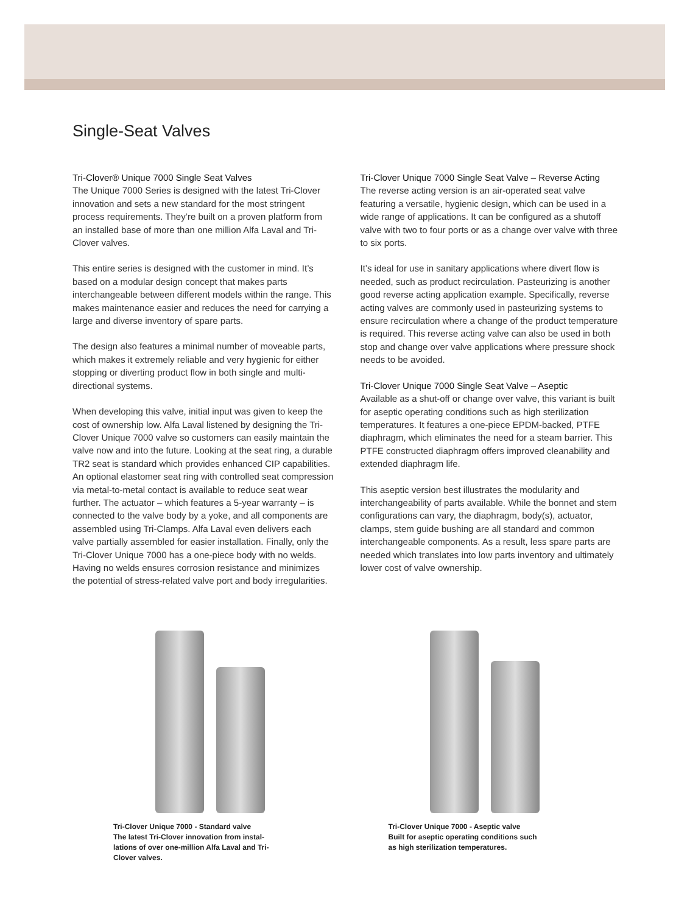Single-Seat Valves
Tri-Clover® Unique 7000 Single Seat Valves
The Unique 7000 Series is designed with the latest Tri-Clover innovation and sets a new standard for the most stringent process requirements. They’re built on a proven platform from an installed base of more than one million Alfa Laval and Tri-Clover valves.
This entire series is designed with the customer in mind. It’s based on a modular design concept that makes parts interchangeable between different models within the range. This makes maintenance easier and reduces the need for carrying a large and diverse inventory of spare parts.
The design also features a minimal number of moveable parts, which makes it extremely reliable and very hygienic for either stopping or diverting product flow in both single and multi-directional systems.
When developing this valve, initial input was given to keep the cost of ownership low. Alfa Laval listened by designing the Tri-Clover Unique 7000 valve so customers can easily maintain the valve now and into the future. Looking at the seat ring, a durable TR2 seat is standard which provides enhanced CIP capabilities. An optional elastomer seat ring with controlled seat compression via metal-to-metal contact is available to reduce seat wear further. The actuator – which features a 5-year warranty – is connected to the valve body by a yoke, and all components are assembled using Tri-Clamps. Alfa Laval even delivers each valve partially assembled for easier installation. Finally, only the Tri-Clover Unique 7000 has a one-piece body with no welds. Having no welds ensures corrosion resistance and minimizes the potential of stress-related valve port and body irregularities.
Tri-Clover Unique 7000 Single Seat Valve – Reverse Acting
The reverse acting version is an air-operated seat valve featuring a versatile, hygienic design, which can be used in a wide range of applications. It can be configured as a shutoff valve with two to four ports or as a change over valve with three to six ports.
It’s ideal for use in sanitary applications where divert flow is needed, such as product recirculation. Pasteurizing is another good reverse acting application example. Specifically, reverse acting valves are commonly used in pasteurizing systems to ensure recirculation where a change of the product temperature is required. This reverse acting valve can also be used in both stop and change over valve applications where pressure shock needs to be avoided.
Tri-Clover Unique 7000 Single Seat Valve – Aseptic
Available as a shut-off or change over valve, this variant is built for aseptic operating conditions such as high sterilization temperatures. It features a one-piece EPDM-backed, PTFE diaphragm, which eliminates the need for a steam barrier. This PTFE constructed diaphragm offers improved cleanability and extended diaphragm life.
This aseptic version best illustrates the modularity and interchangeability of parts available. While the bonnet and stem configurations can vary, the diaphragm, body(s), actuator, clamps, stem guide bushing are all standard and common interchangeable components. As a result, less spare parts are needed which translates into low parts inventory and ultimately lower cost of valve ownership.
Tri-Clover Unique 7000 - Standard valve
The latest Tri-Clover innovation from instal-lations of over one-million Alfa Laval and Tri-Clover valves.
Tri-Clover Unique 7000 - Aseptic valve
Built for aseptic operating conditions such as high sterilization temperatures.